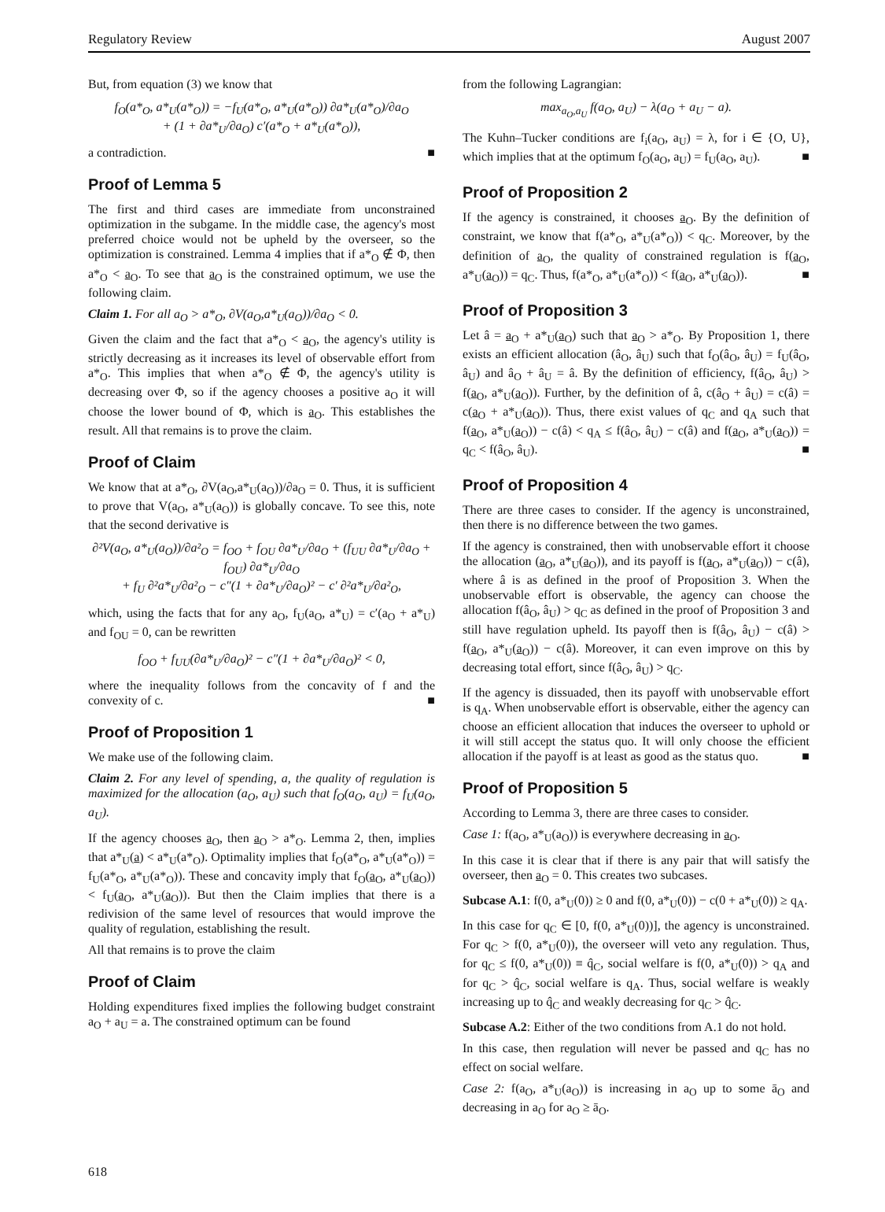Regulatory Review August 2007
But, from equation (3) we know that
f<sub>O</sub>(a*<sub>O</sub>, a*<sub>U</sub>(a*<sub>O</sub>)) = −f<sub>U</sub>(a*<sub>O</sub>, a*<sub>U</sub>(a*<sub>O</sub>)) ∂a*<sub>U</sub>(a*<sub>O</sub>)/∂a<sub>O</sub>
+ (1 + ∂a*<sub>U</sub>/∂a<sub>O</sub>) c′(a*<sub>O</sub> + a*<sub>U</sub>(a*<sub>O</sub>)),
a contradiction. ■
Proof of Lemma 5
The first and third cases are immediate from unconstrained optimization in the subgame. In the middle case, the agency's most preferred choice would not be upheld by the overseer, so the optimization is constrained. Lemma 4 implies that if a*<sub>O</sub> ∉ Φ, then a*<sub>O</sub> < a<sub>O</sub>. To see that a<sub>O</sub> is the constrained optimum, we use the following claim.
Claim 1. For all a<sub>O</sub> > a*<sub>O</sub>, ∂V(a<sub>O</sub>,a*<sub>U</sub>(a<sub>O</sub>))/∂a<sub>O</sub> < 0.
Given the claim and the fact that a*<sub>O</sub> < a<sub>O</sub>, the agency's utility is strictly decreasing as it increases its level of observable effort from a*<sub>O</sub>. This implies that when a*<sub>O</sub> ∉ Φ, the agency's utility is decreasing over Φ, so if the agency chooses a positive a<sub>O</sub> it will choose the lower bound of Φ, which is a<sub>O</sub>. This establishes the result. All that remains is to prove the claim.
Proof of Claim
We know that at a*<sub>O</sub>, ∂V(a<sub>O</sub>,a*<sub>U</sub>(a<sub>O</sub>))/∂a<sub>O</sub> = 0. Thus, it is sufficient to prove that V(a<sub>O</sub>, a*<sub>U</sub>(a<sub>O</sub>)) is globally concave. To see this, note that the second derivative is
∂²V(a<sub>O</sub>, a*<sub>U</sub>(a<sub>O</sub>))/∂a²<sub>O</sub> = f<sub>OO</sub> + f<sub>OU</sub> ∂a*<sub>U</sub>/∂a<sub>O</sub> + (f<sub>UU</sub> ∂a*<sub>U</sub>/∂a<sub>O</sub> + f<sub>OU</sub>) ∂a*<sub>U</sub>/∂a<sub>O</sub>
+ f<sub>U</sub> ∂²a*<sub>U</sub>/∂a²<sub>O</sub> − c″(1 + ∂a*<sub>U</sub>/∂a<sub>O</sub>)² − c′ ∂²a*<sub>U</sub>/∂a²<sub>O</sub>,
which, using the facts that for any a<sub>O</sub>, f<sub>U</sub>(a<sub>O</sub>, a*<sub>U</sub>) = c′(a<sub>O</sub> + a*<sub>U</sub>) and f<sub>OU</sub> = 0, can be rewritten
f<sub>OO</sub> + f<sub>UU</sub>(∂a*<sub>U</sub>/∂a<sub>O</sub>)² − c″(1 + ∂a*<sub>U</sub>/∂a<sub>O</sub>)² < 0,
where the inequality follows from the concavity of f and the convexity of c. ■
Proof of Proposition 1
We make use of the following claim.
Claim 2. For any level of spending, a, the quality of regulation is maximized for the allocation (a<sub>O</sub>, a<sub>U</sub>) such that f<sub>O</sub>(a<sub>O</sub>, a<sub>U</sub>) = f<sub>U</sub>(a<sub>O</sub>, a<sub>U</sub>).
If the agency chooses a<sub>O</sub>, then a<sub>O</sub> > a*<sub>O</sub>. Lemma 2, then, implies that a*<sub>U</sub>(a) < a*<sub>U</sub>(a*<sub>O</sub>). Optimality implies that f<sub>O</sub>(a*<sub>O</sub>, a*<sub>U</sub>(a*<sub>O</sub>)) = f<sub>U</sub>(a*<sub>O</sub>, a*<sub>U</sub>(a*<sub>O</sub>)). These and concavity imply that f<sub>O</sub>(a<sub>O</sub>, a*<sub>U</sub>(a<sub>O</sub>)) < f<sub>U</sub>(a<sub>O</sub>, a*<sub>U</sub>(a<sub>O</sub>)). But then the Claim implies that there is a redivision of the same level of resources that would improve the quality of regulation, establishing the result.
All that remains is to prove the claim
Proof of Claim
Holding expenditures fixed implies the following budget constraint a<sub>O</sub> + a<sub>U</sub> = a. The constrained optimum can be found
from the following Lagrangian:
max<sub>a<sub>O</sub>,a<sub>U</sub></sub> f(a<sub>O</sub>, a<sub>U</sub>) − λ(a<sub>O</sub> + a<sub>U</sub> − a).
The Kuhn–Tucker conditions are f<sub>i</sub>(a<sub>O</sub>, a<sub>U</sub>) = λ, for i ∈ {O, U}, which implies that at the optimum f<sub>O</sub>(a<sub>O</sub>, a<sub>U</sub>) = f<sub>U</sub>(a<sub>O</sub>, a<sub>U</sub>). ■
Proof of Proposition 2
If the agency is constrained, it chooses a<sub>O</sub>. By the definition of constraint, we know that f(a*<sub>O</sub>, a*<sub>U</sub>(a*<sub>O</sub>)) < q<sub>C</sub>. Moreover, by the definition of a<sub>O</sub>, the quality of constrained regulation is f(a<sub>O</sub>, a*<sub>U</sub>(a<sub>O</sub>)) = q<sub>C</sub>. Thus, f(a*<sub>O</sub>, a*<sub>U</sub>(a*<sub>O</sub>)) < f(a<sub>O</sub>, a*<sub>U</sub>(a<sub>O</sub>)). ■
Proof of Proposition 3
Let â = a<sub>O</sub> + a*<sub>U</sub>(a<sub>O</sub>) such that a<sub>O</sub> > a*<sub>O</sub>. By Proposition 1, there exists an efficient allocation (â<sub>O</sub>, â<sub>U</sub>) such that f<sub>O</sub>(â<sub>O</sub>, â<sub>U</sub>) = f<sub>U</sub>(â<sub>O</sub>, â<sub>U</sub>) and â<sub>O</sub> + â<sub>U</sub> = â. By the definition of efficiency, f(â<sub>O</sub>, â<sub>U</sub>) > f(a<sub>O</sub>, a*<sub>U</sub>(a<sub>O</sub>)). Further, by the definition of â, c(â<sub>O</sub> + â<sub>U</sub>) = c(â) = c(a<sub>O</sub> + a*<sub>U</sub>(a<sub>O</sub>)). Thus, there exist values of q<sub>C</sub> and q<sub>A</sub> such that f(a<sub>O</sub>, a*<sub>U</sub>(a<sub>O</sub>)) − c(â) < q<sub>A</sub> ≤ f(â<sub>O</sub>, â<sub>U</sub>) − c(â) and f(a<sub>O</sub>, a*<sub>U</sub>(a<sub>O</sub>)) = q<sub>C</sub> < f(â<sub>O</sub>, â<sub>U</sub>). ■
Proof of Proposition 4
There are three cases to consider. If the agency is unconstrained, then there is no difference between the two games.
If the agency is constrained, then with unobservable effort it choose the allocation (a<sub>O</sub>, a*<sub>U</sub>(a<sub>O</sub>)), and its payoff is f(a<sub>O</sub>, a*<sub>U</sub>(a<sub>O</sub>)) − c(â), where â is as defined in the proof of Proposition 3. When the unobservable effort is observable, the agency can choose the allocation f(â<sub>O</sub>, â<sub>U</sub>) > q<sub>C</sub> as defined in the proof of Proposition 3 and still have regulation upheld. Its payoff then is f(â<sub>O</sub>, â<sub>U</sub>) − c(â) > f(a<sub>O</sub>, a*<sub>U</sub>(a<sub>O</sub>)) − c(â). Moreover, it can even improve on this by decreasing total effort, since f(â<sub>O</sub>, â<sub>U</sub>) > q<sub>C</sub>.
If the agency is dissuaded, then its payoff with unobservable effort is q<sub>A</sub>. When unobservable effort is observable, either the agency can choose an efficient allocation that induces the overseer to uphold or it will still accept the status quo. It will only choose the efficient allocation if the payoff is at least as good as the status quo. ■
Proof of Proposition 5
According to Lemma 3, there are three cases to consider.
Case 1: f(a<sub>O</sub>, a*<sub>U</sub>(a<sub>O</sub>)) is everywhere decreasing in a<sub>O</sub>.
In this case it is clear that if there is any pair that will satisfy the overseer, then a<sub>O</sub> = 0. This creates two subcases.
Subcase A.1: f(0, a*<sub>U</sub>(0)) ≥ 0 and f(0, a*<sub>U</sub>(0)) − c(0 + a*<sub>U</sub>(0)) ≥ q<sub>A</sub>.
In this case for q<sub>C</sub> ∈ [0, f(0, a*<sub>U</sub>(0))], the agency is unconstrained. For q<sub>C</sub> > f(0, a*<sub>U</sub>(0)), the overseer will veto any regulation. Thus, for q<sub>C</sub> ≤ f(0, a*<sub>U</sub>(0)) ≡ q̂<sub>C</sub>, social welfare is f(0, a*<sub>U</sub>(0)) > q<sub>A</sub> and for q<sub>C</sub> > q̂<sub>C</sub>, social welfare is q<sub>A</sub>. Thus, social welfare is weakly increasing up to q̂<sub>C</sub> and weakly decreasing for q<sub>C</sub> > q̂<sub>C</sub>.
Subcase A.2: Either of the two conditions from A.1 do not hold.
In this case, then regulation will never be passed and q<sub>C</sub> has no effect on social welfare.
Case 2: f(a<sub>O</sub>, a*<sub>U</sub>(a<sub>O</sub>)) is increasing in a<sub>O</sub> up to some ā<sub>O</sub> and decreasing in a<sub>O</sub> for a<sub>O</sub> ≥ ā<sub>O</sub>.
618